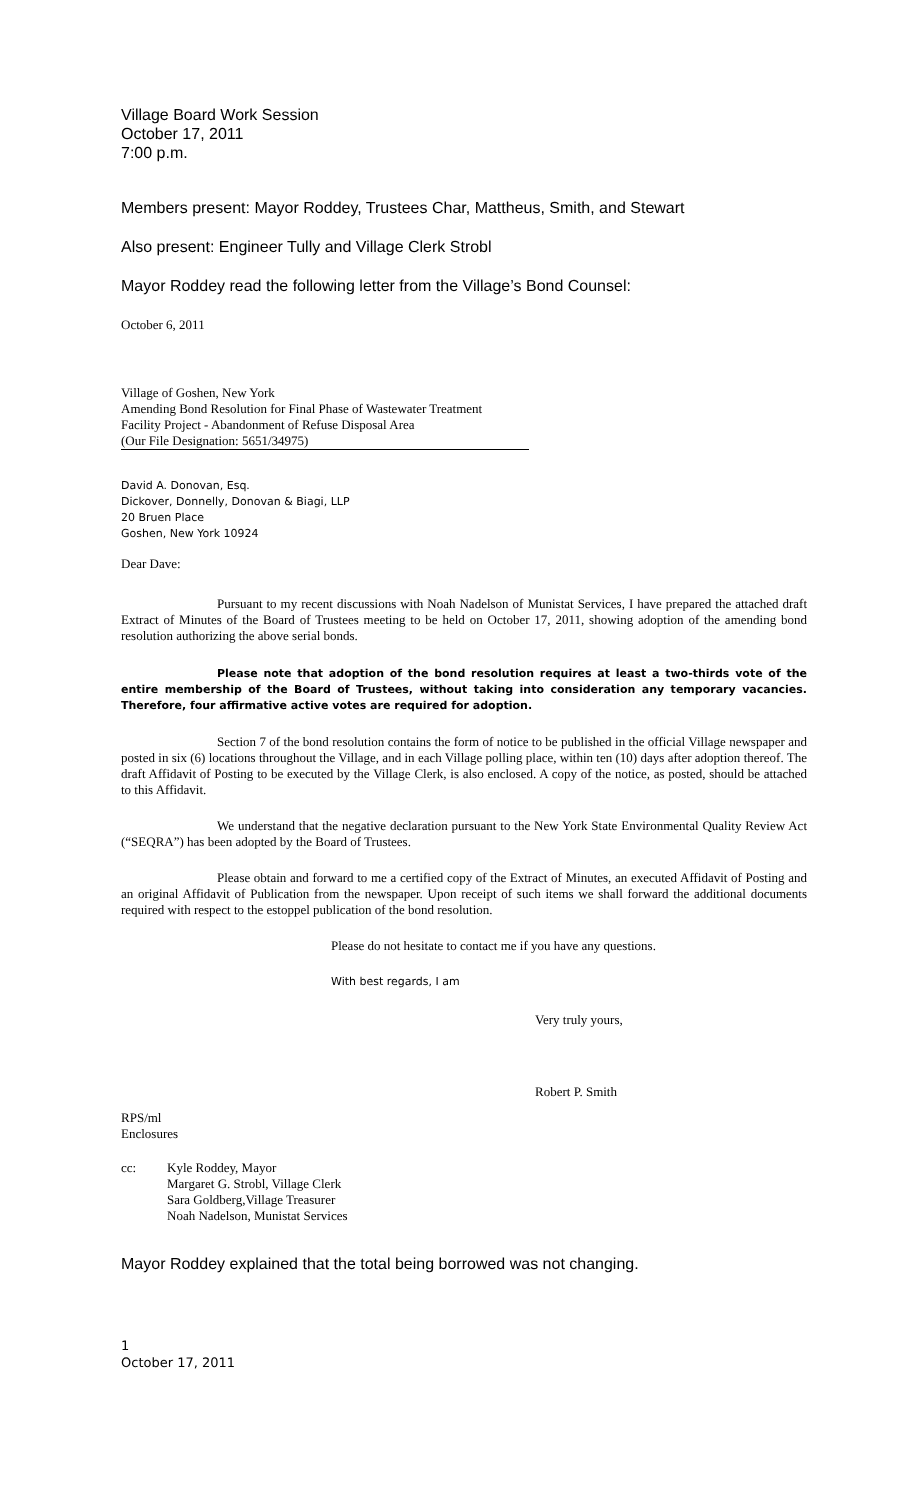Village Board Work Session
October 17, 2011
7:00 p.m.
Members present: Mayor Roddey, Trustees Char, Mattheus, Smith, and Stewart
Also present: Engineer Tully and Village Clerk Strobl
Mayor Roddey read the following letter from the Village’s Bond Counsel:
October 6, 2011
Village of Goshen, New York
Amending Bond Resolution for Final Phase of Wastewater Treatment
Facility Project - Abandonment of Refuse Disposal Area
(Our File Designation: 5651/34975)
David A. Donovan, Esq.
Dickover, Donnelly, Donovan & Biagi, LLP
20 Bruen Place
Goshen, New York 10924
Dear Dave:
Pursuant to my recent discussions with Noah Nadelson of Munistat Services, I have prepared the attached draft Extract of Minutes of the Board of Trustees meeting to be held on October 17, 2011, showing adoption of the amending bond resolution authorizing the above serial bonds.
Please note that adoption of the bond resolution requires at least a two-thirds vote of the entire membership of the Board of Trustees, without taking into consideration any temporary vacancies. Therefore, four affirmative active votes are required for adoption.
Section 7 of the bond resolution contains the form of notice to be published in the official Village newspaper and posted in six (6) locations throughout the Village, and in each Village polling place, within ten (10) days after adoption thereof. The draft Affidavit of Posting to be executed by the Village Clerk, is also enclosed. A copy of the notice, as posted, should be attached to this Affidavit.
We understand that the negative declaration pursuant to the New York State Environmental Quality Review Act (“SEQRA”) has been adopted by the Board of Trustees.
Please obtain and forward to me a certified copy of the Extract of Minutes, an executed Affidavit of Posting and an original Affidavit of Publication from the newspaper. Upon receipt of such items we shall forward the additional documents required with respect to the estoppel publication of the bond resolution.
Please do not hesitate to contact me if you have any questions.
With best regards, I am
Very truly yours,
Robert P. Smith
RPS/ml
Enclosures
cc: Kyle Roddey, Mayor
Margaret G. Strobl, Village Clerk
Sara Goldberg,Village Treasurer
Noah Nadelson, Munistat Services
Mayor Roddey explained that the total being borrowed was not changing.
1
October 17, 2011